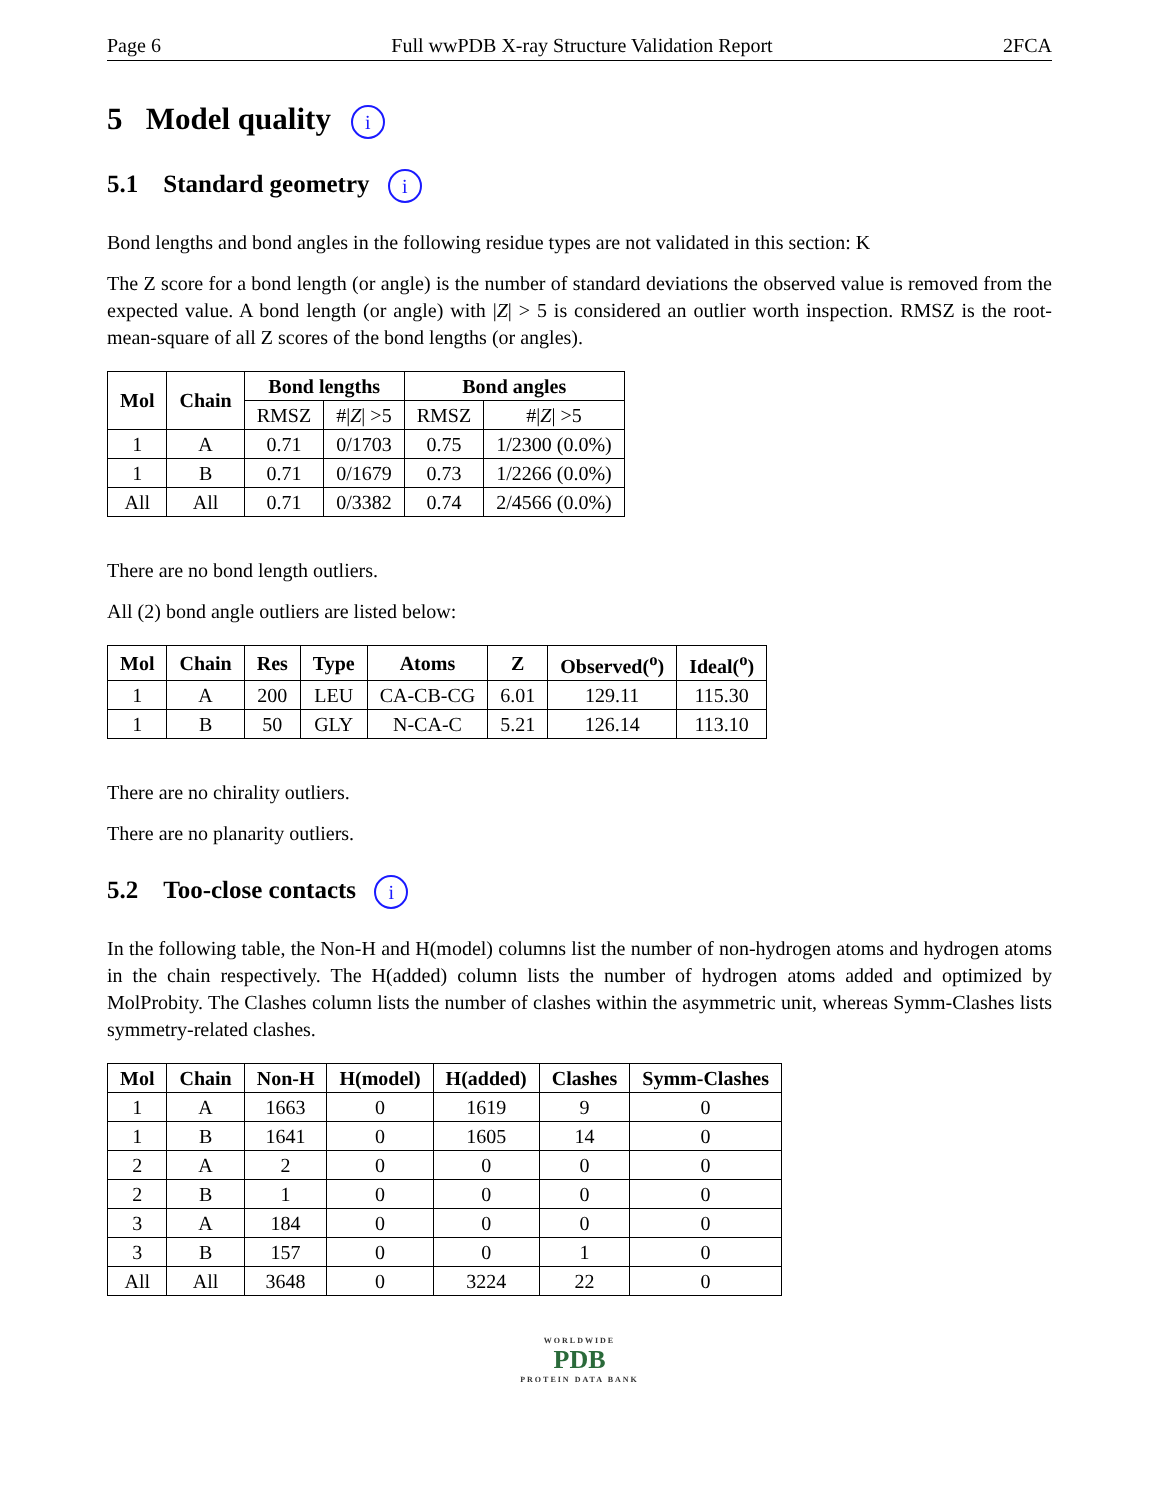Page 6 Full wwPDB X-ray Structure Validation Report 2FCA
5 Model quality i
5.1 Standard geometry i
Bond lengths and bond angles in the following residue types are not validated in this section: K
The Z score for a bond length (or angle) is the number of standard deviations the observed value is removed from the expected value. A bond length (or angle) with |Z| > 5 is considered an outlier worth inspection. RMSZ is the root-mean-square of all Z scores of the bond lengths (or angles).
| Mol | Chain | Bond lengths | | Bond angles | |
| --- | --- | --- | --- | --- | --- |
| | | RMSZ | #/ Z / >5 | RMSZ | #/ Z / >5 |
| 1 | A | 0.71 | 0/1703 | 0.75 | 1/2300 (0.0%) |
| 1 | B | 0.71 | 0/1679 | 0.73 | 1/2266 (0.0%) |
| All | All | 0.71 | 0/3382 | 0.74 | 2/4566 (0.0%) |
There are no bond length outliers.
All (2) bond angle outliers are listed below:
| Mol | Chain | Res | Type | Atoms | Z | Observed(<sup>o</sup>) | Ideal(<sup>o</sup>) |
| --- | --- | --- | --- | --- | --- | --- | --- |
| 1 | A | 200 | LEU | CA-CB-CG | 6.01 | 129.11 | 115.30 |
| 1 | B | 50 | GLY | N-CA-C | 5.21 | 126.14 | 113.10 |
There are no chirality outliers.
There are no planarity outliers.
5.2 Too-close contacts i
In the following table, the Non-H and H(model) columns list the number of non-hydrogen atoms and hydrogen atoms in the chain respectively. The H(added) column lists the number of hydrogen atoms added and optimized by MolProbity. The Clashes column lists the number of clashes within the asymmetric unit, whereas Symm-Clashes lists symmetry-related clashes.
| Mol | Chain | Non-H | H(model) | H(added) | Clashes | Symm-Clashes |
| --- | --- | --- | --- | --- | --- | --- |
| 1 | A | 1663 | 0 | 1619 | 9 | 0 |
| 1 | B | 1641 | 0 | 1605 | 14 | 0 |
| 2 | A | 2 | 0 | 0 | 0 | 0 |
| 2 | B | 1 | 0 | 0 | 0 | 0 |
| 3 | A | 184 | 0 | 0 | 0 | 0 |
| 3 | B | 157 | 0 | 0 | 1 | 0 |
| All | All | 3648 | 0 | 3224 | 22 | 0 |
WORLDWIDE
PDB
PROTEIN DATA BANK